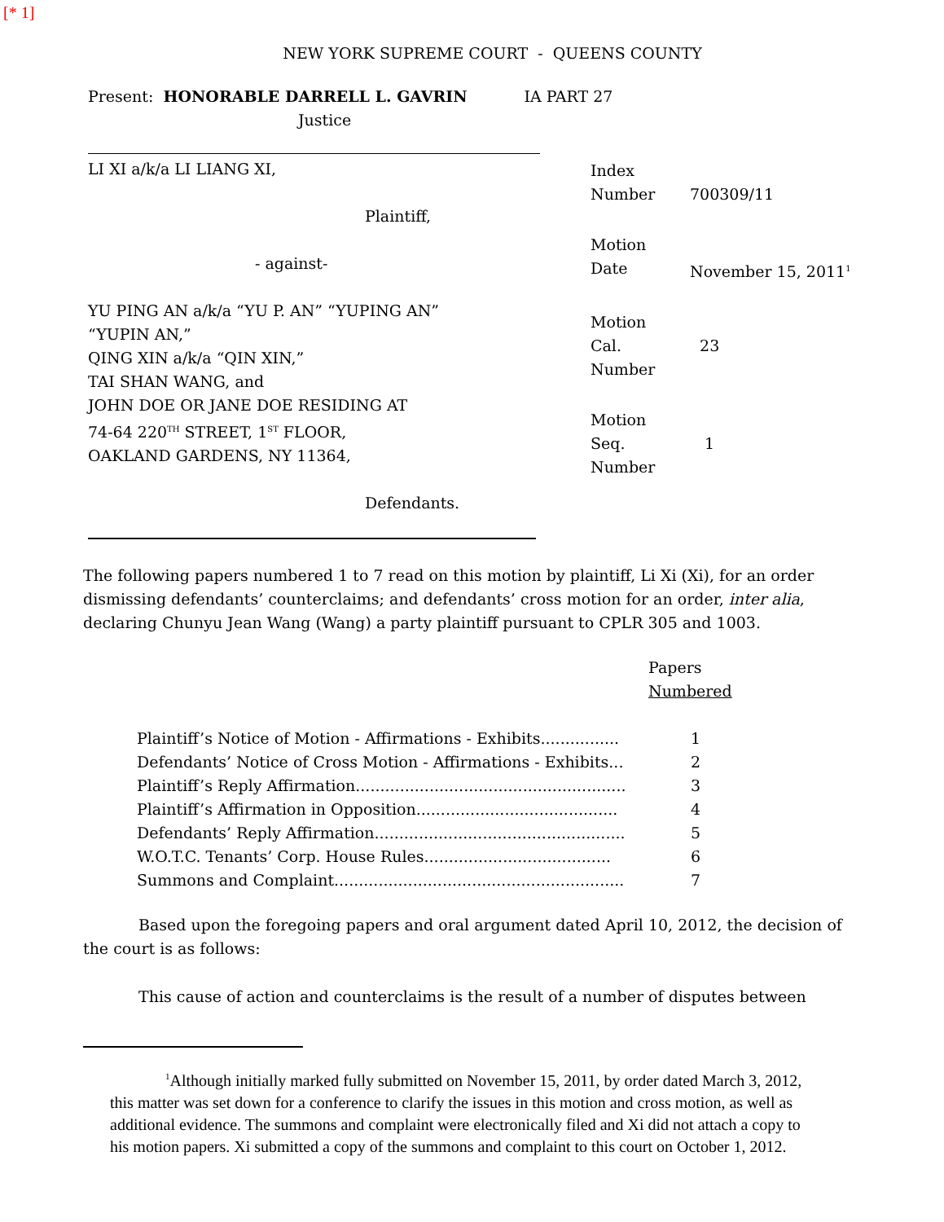[* 1]
NEW YORK SUPREME COURT - QUEENS COUNTY
Present: HONORABLE DARRELL L. GAVRIN IA PART 27
Justice
LI XI a/k/a LI LIANG XI,
Plaintiff,
- against-
YU PING AN a/k/a “YU P. AN” “YUPING AN”
“YUPIN AN,”
QING XIN a/k/a “QIN XIN,”
TAI SHAN WANG, and
JOHN DOE OR JANE DOE RESIDING AT
74-64 220<sup>TH</sup> STREET, 1<sup>ST</sup> FLOOR,
OAKLAND GARDENS, NY 11364,
Defendants.
| Index Number | 700309/11 |
| Motion Date | November 15, 2011<sup>1</sup> |
| Motion Cal. Number | 23 |
| Motion Seq. Number | 1 |
The following papers numbered 1 to 7 read on this motion by plaintiff, Li Xi (Xi), for an order dismissing defendants’ counterclaims; and defendants’ cross motion for an order, inter alia, declaring Chunyu Jean Wang (Wang) a party plaintiff pursuant to CPLR 305 and 1003.
| | Papers Numbered |
| Plaintiff’s Notice of Motion - Affirmations - Exhibits................ | 1 |
| Defendants’ Notice of Cross Motion - Affirmations - Exhibits... | 2 |
| Plaintiff’s Reply Affirmation....................................................... | 3 |
| Plaintiff’s Affirmation in Opposition......................................... | 4 |
| Defendants’ Reply Affirmation................................................... | 5 |
| W.O.T.C. Tenants’ Corp. House Rules...................................... | 6 |
| Summons and Complaint........................................................... | 7 |
Based upon the foregoing papers and oral argument dated April 10, 2012, the decision of the court is as follows:
This cause of action and counterclaims is the result of a number of disputes between
<sup>1</sup> Although initially marked fully submitted on November 15, 2011, by order dated March 3, 2012, this matter was set down for a conference to clarify the issues in this motion and cross motion, as well as additional evidence. The summons and complaint were electronically filed and Xi did not attach a copy to his motion papers. Xi submitted a copy of the summons and complaint to this court on October 1, 2012.